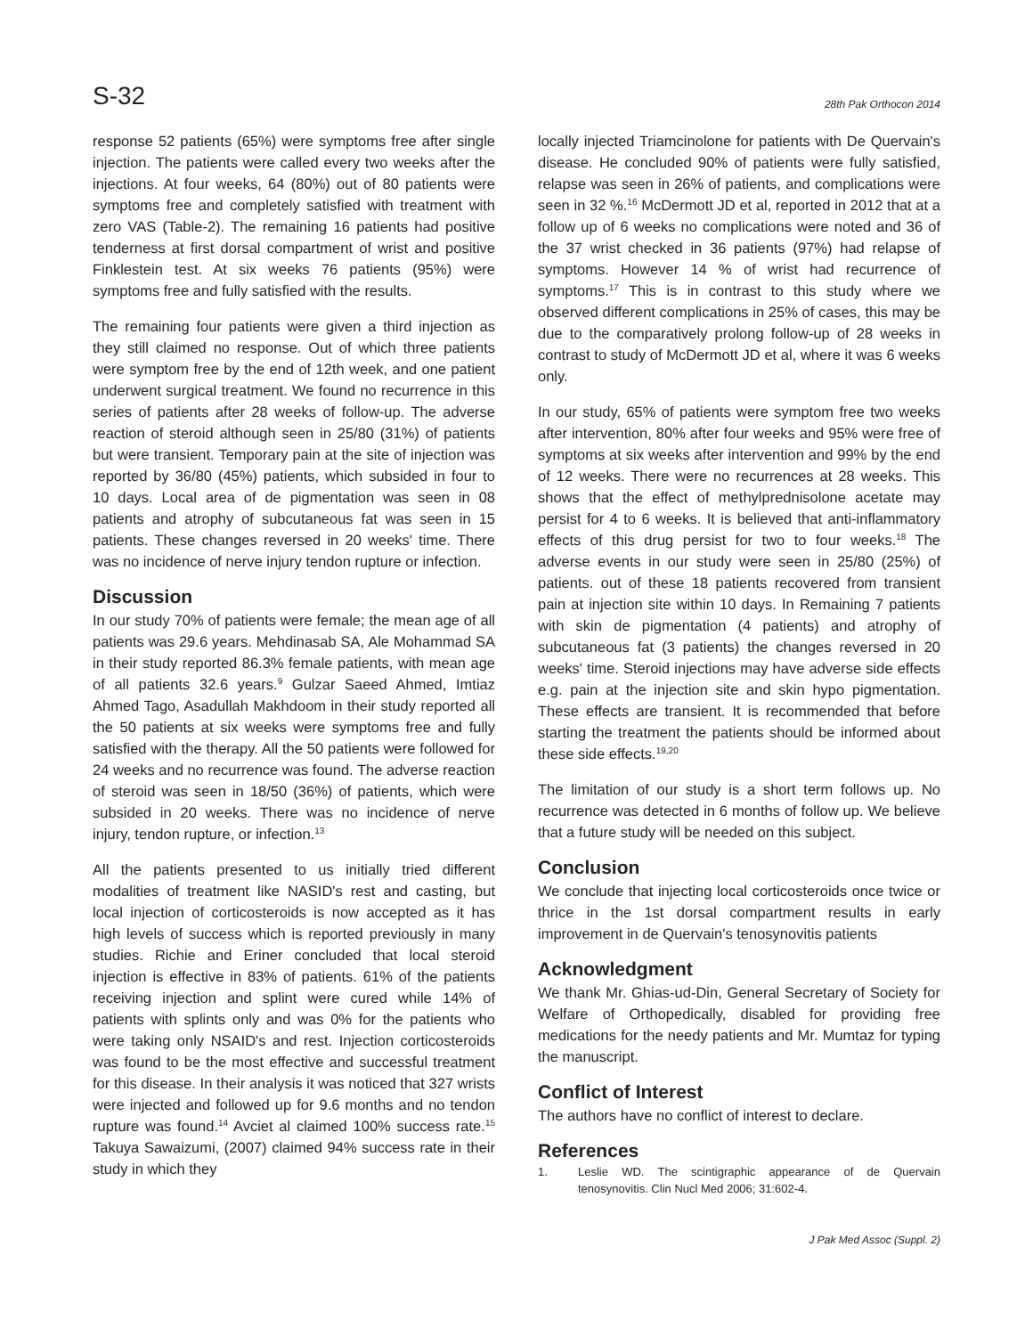S-32 28th Pak Orthocon 2014
response 52 patients (65%) were symptoms free after single injection. The patients were called every two weeks after the injections. At four weeks, 64 (80%) out of 80 patients were symptoms free and completely satisfied with treatment with zero VAS (Table-2). The remaining 16 patients had positive tenderness at first dorsal compartment of wrist and positive Finklestein test. At six weeks 76 patients (95%) were symptoms free and fully satisfied with the results.
The remaining four patients were given a third injection as they still claimed no response. Out of which three patients were symptom free by the end of 12th week, and one patient underwent surgical treatment. We found no recurrence in this series of patients after 28 weeks of follow-up. The adverse reaction of steroid although seen in 25/80 (31%) of patients but were transient. Temporary pain at the site of injection was reported by 36/80 (45%) patients, which subsided in four to 10 days. Local area of de pigmentation was seen in 08 patients and atrophy of subcutaneous fat was seen in 15 patients. These changes reversed in 20 weeks' time. There was no incidence of nerve injury tendon rupture or infection.
Discussion
In our study 70% of patients were female; the mean age of all patients was 29.6 years. Mehdinasab SA, Ale Mohammad SA in their study reported 86.3% female patients, with mean age of all patients 32.6 years.<sup>9</sup> Gulzar Saeed Ahmed, Imtiaz Ahmed Tago, Asadullah Makhdoom in their study reported all the 50 patients at six weeks were symptoms free and fully satisfied with the therapy. All the 50 patients were followed for 24 weeks and no recurrence was found. The adverse reaction of steroid was seen in 18/50 (36%) of patients, which were subsided in 20 weeks. There was no incidence of nerve injury, tendon rupture, or infection.<sup>13</sup>
All the patients presented to us initially tried different modalities of treatment like NASID's rest and casting, but local injection of corticosteroids is now accepted as it has high levels of success which is reported previously in many studies. Richie and Eriner concluded that local steroid injection is effective in 83% of patients. 61% of the patients receiving injection and splint were cured while 14% of patients with splints only and was 0% for the patients who were taking only NSAID's and rest. Injection corticosteroids was found to be the most effective and successful treatment for this disease. In their analysis it was noticed that 327 wrists were injected and followed up for 9.6 months and no tendon rupture was found.<sup>14</sup> Avciet al claimed 100% success rate.<sup>15</sup> Takuya Sawaizumi, (2007) claimed 94% success rate in their study in which they
locally injected Triamcinolone for patients with De Quervain's disease. He concluded 90% of patients were fully satisfied, relapse was seen in 26% of patients, and complications were seen in 32 %.<sup>16</sup> McDermott JD et al, reported in 2012 that at a follow up of 6 weeks no complications were noted and 36 of the 37 wrist checked in 36 patients (97%) had relapse of symptoms. However 14 % of wrist had recurrence of symptoms.<sup>17</sup> This is in contrast to this study where we observed different complications in 25% of cases, this may be due to the comparatively prolong follow-up of 28 weeks in contrast to study of McDermott JD et al, where it was 6 weeks only.
In our study, 65% of patients were symptom free two weeks after intervention, 80% after four weeks and 95% were free of symptoms at six weeks after intervention and 99% by the end of 12 weeks. There were no recurrences at 28 weeks. This shows that the effect of methylprednisolone acetate may persist for 4 to 6 weeks. It is believed that anti-inflammatory effects of this drug persist for two to four weeks.<sup>18</sup> The adverse events in our study were seen in 25/80 (25%) of patients. out of these 18 patients recovered from transient pain at injection site within 10 days. In Remaining 7 patients with skin de pigmentation (4 patients) and atrophy of subcutaneous fat (3 patients) the changes reversed in 20 weeks' time. Steroid injections may have adverse side effects e.g. pain at the injection site and skin hypo pigmentation. These effects are transient. It is recommended that before starting the treatment the patients should be informed about these side effects.<sup>19,20</sup>
The limitation of our study is a short term follows up. No recurrence was detected in 6 months of follow up. We believe that a future study will be needed on this subject.
Conclusion
We conclude that injecting local corticosteroids once twice or thrice in the 1st dorsal compartment results in early improvement in de Quervain's tenosynovitis patients
Acknowledgment
We thank Mr. Ghias-ud-Din, General Secretary of Society for Welfare of Orthopedically, disabled for providing free medications for the needy patients and Mr. Mumtaz for typing the manuscript.
Conflict of Interest
The authors have no conflict of interest to declare.
References
1. Leslie WD. The scintigraphic appearance of de Quervain tenosynovitis. Clin Nucl Med 2006; 31:602-4.
J Pak Med Assoc (Suppl. 2)